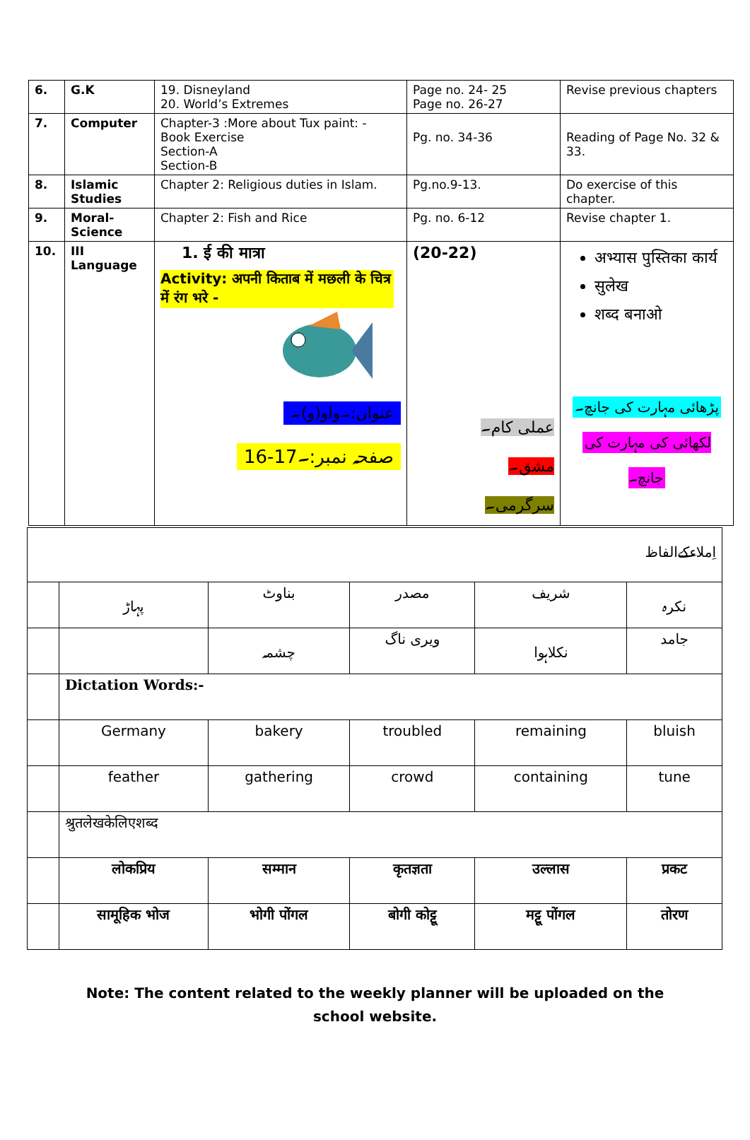| 6. | G.K | 19. Disneyland 20. World’s Extremes | Page no. 24- 25 Page no. 26-27 | Revise previous chapters |
| 7. | Computer | Chapter-3 :More about Tux paint: - Book Exercise Section-A Section-B | Pg. no. 34-36 | Reading of Page No. 32 & 33. |
| 8. | Islamic Studies | Chapter 2: Religious duties in Islam. | Pg.no.9-13. | Do exercise of this chapter. |
| 9. | Moral-Science | Chapter 2: Fish and Rice | Pg. no. 6-12 | Revise chapter 1. |
| 10. | III Language | 1. ई की मात्रा Activity: अपनी किताब में मछली के चित्र में रंग भरे - عنوان:۔واو(و)۔ صفحہ نمبر:۔17-16 | (20-22) عملی کام۔ مشق۔ سرگرمی۔ | अभ्यास पुस्तिका कार्य सुलेख शब्द बनाओ پڑھائی مہارت کی جانچ۔ لکھائی کی مہارت کی جانچ۔ |
| اِملاءکےالفاظ | | | | | |
| | پہاڑ | بناوٹ | مصدر | شریف | نکرہ |
| | | چشمہ | ویری ناگ | نکلاہوا | جامد |
| | Dictation Words:- | | | | |
| | Germany | bakery | troubled | remaining | bluish |
| | feather | gathering | crowd | containing | tune |
| | श्रुतलेखकेलिएशब्द | | | | |
| | लोकप्रिय | सम्मान | कृतज्ञता | उल्लास | प्रकट |
| | सामूहिक भोज | भोगी पोंगल | बोगी कोट्टू | मट्टू पोंगल | तोरण |
Note: The content related to the weekly planner will be uploaded on the
school website.